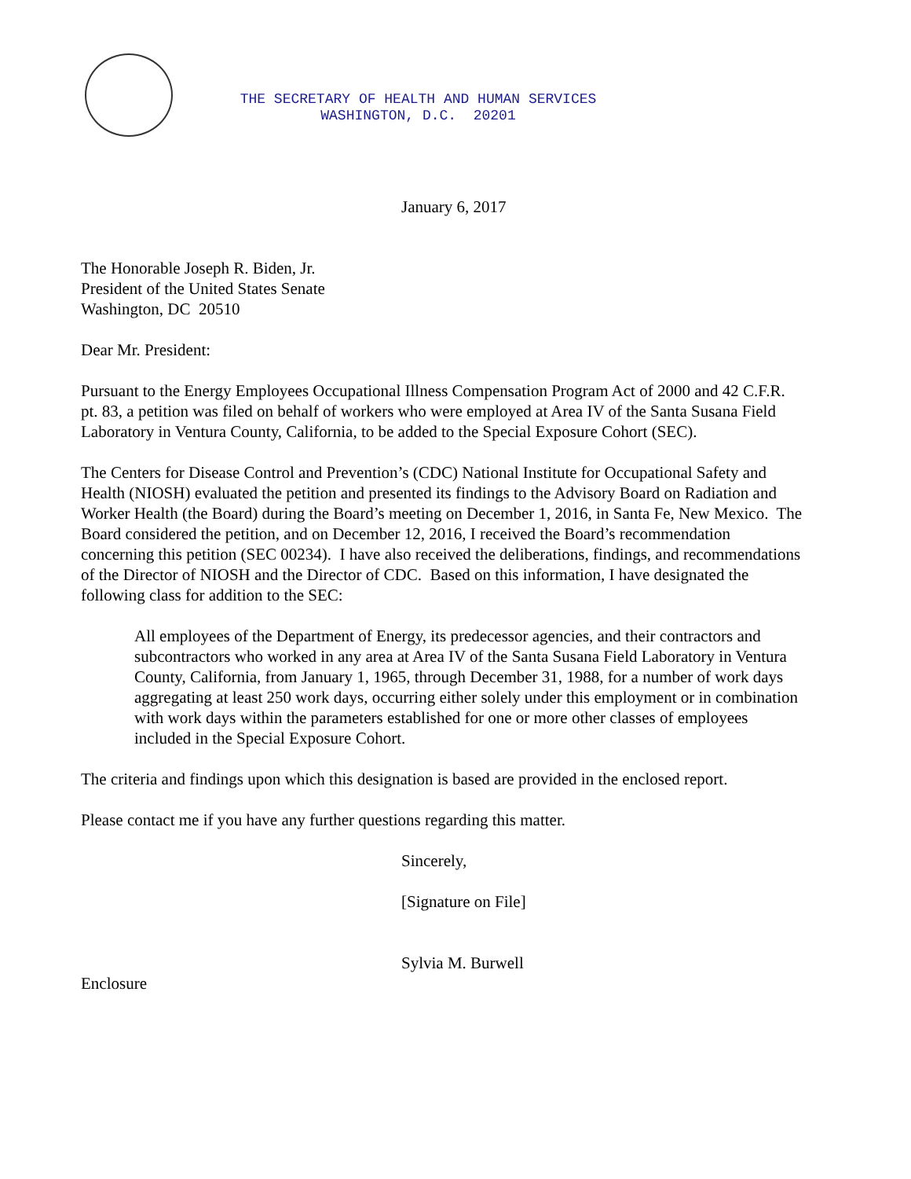THE SECRETARY OF HEALTH AND HUMAN SERVICES
WASHINGTON, D.C. 20201
January 6, 2017
The Honorable Joseph R. Biden, Jr.
President of the United States Senate
Washington, DC 20510
Dear Mr. President:
Pursuant to the Energy Employees Occupational Illness Compensation Program Act of 2000 and 42 C.F.R. pt. 83, a petition was filed on behalf of workers who were employed at Area IV of the Santa Susana Field Laboratory in Ventura County, California, to be added to the Special Exposure Cohort (SEC).
The Centers for Disease Control and Prevention’s (CDC) National Institute for Occupational Safety and Health (NIOSH) evaluated the petition and presented its findings to the Advisory Board on Radiation and Worker Health (the Board) during the Board’s meeting on December 1, 2016, in Santa Fe, New Mexico. The Board considered the petition, and on December 12, 2016, I received the Board’s recommendation concerning this petition (SEC 00234). I have also received the deliberations, findings, and recommendations of the Director of NIOSH and the Director of CDC. Based on this information, I have designated the following class for addition to the SEC:
All employees of the Department of Energy, its predecessor agencies, and their contractors and subcontractors who worked in any area at Area IV of the Santa Susana Field Laboratory in Ventura County, California, from January 1, 1965, through December 31, 1988, for a number of work days aggregating at least 250 work days, occurring either solely under this employment or in combination with work days within the parameters established for one or more other classes of employees included in the Special Exposure Cohort.
The criteria and findings upon which this designation is based are provided in the enclosed report.
Please contact me if you have any further questions regarding this matter.
Sincerely,
[Signature on File]
Sylvia M. Burwell
Enclosure